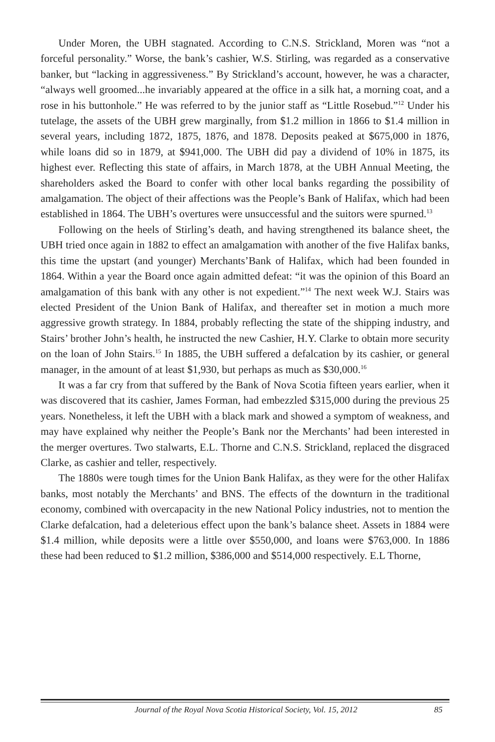Under Moren, the UBH stagnated. According to C.N.S. Strickland, Moren was “not a forceful personality.” Worse, the bank’s cashier, W.S. Stirling, was regarded as a conservative banker, but “lacking in aggressiveness.” By Strickland’s account, however, he was a character, “always well groomed...he invariably appeared at the office in a silk hat, a morning coat, and a rose in his buttonhole.” He was referred to by the junior staff as “Little Rosebud.”<sup>12</sup> Under his tutelage, the assets of the UBH grew marginally, from $1.2 million in 1866 to $1.4 million in several years, including 1872, 1875, 1876, and 1878. Deposits peaked at $675,000 in 1876, while loans did so in 1879, at $941,000. The UBH did pay a dividend of 10% in 1875, its highest ever. Reflecting this state of affairs, in March 1878, at the UBH Annual Meeting, the shareholders asked the Board to confer with other local banks regarding the possibility of amalgamation. The object of their affections was the People’s Bank of Halifax, which had been established in 1864. The UBH’s overtures were unsuccessful and the suitors were spurned.<sup>13</sup>
Following on the heels of Stirling’s death, and having strengthened its balance sheet, the UBH tried once again in 1882 to effect an amalgamation with another of the five Halifax banks, this time the upstart (and younger) Merchants’Bank of Halifax, which had been founded in 1864. Within a year the Board once again admitted defeat: “it was the opinion of this Board an amalgamation of this bank with any other is not expedient.”<sup>14</sup> The next week W.J. Stairs was elected President of the Union Bank of Halifax, and thereafter set in motion a much more aggressive growth strategy. In 1884, probably reflecting the state of the shipping industry, and Stairs’ brother John’s health, he instructed the new Cashier, H.Y. Clarke to obtain more security on the loan of John Stairs.<sup>15</sup> In 1885, the UBH suffered a defalcation by its cashier, or general manager, in the amount of at least $1,930, but perhaps as much as $30,000.<sup>16</sup>
It was a far cry from that suffered by the Bank of Nova Scotia fifteen years earlier, when it was discovered that its cashier, James Forman, had embezzled $315,000 during the previous 25 years. Nonetheless, it left the UBH with a black mark and showed a symptom of weakness, and may have explained why neither the People’s Bank nor the Merchants’ had been interested in the merger overtures. Two stalwarts, E.L. Thorne and C.N.S. Strickland, replaced the disgraced Clarke, as cashier and teller, respectively.
The 1880s were tough times for the Union Bank Halifax, as they were for the other Halifax banks, most notably the Merchants’ and BNS. The effects of the downturn in the traditional economy, combined with overcapacity in the new National Policy industries, not to mention the Clarke defalcation, had a deleterious effect upon the bank’s balance sheet. Assets in 1884 were $1.4 million, while deposits were a little over $550,000, and loans were $763,000. In 1886 these had been reduced to $1.2 million, $386,000 and $514,000 respectively. E.L Thorne,
Journal of the Royal Nova Scotia Historical Society, Vol. 15, 2012 85